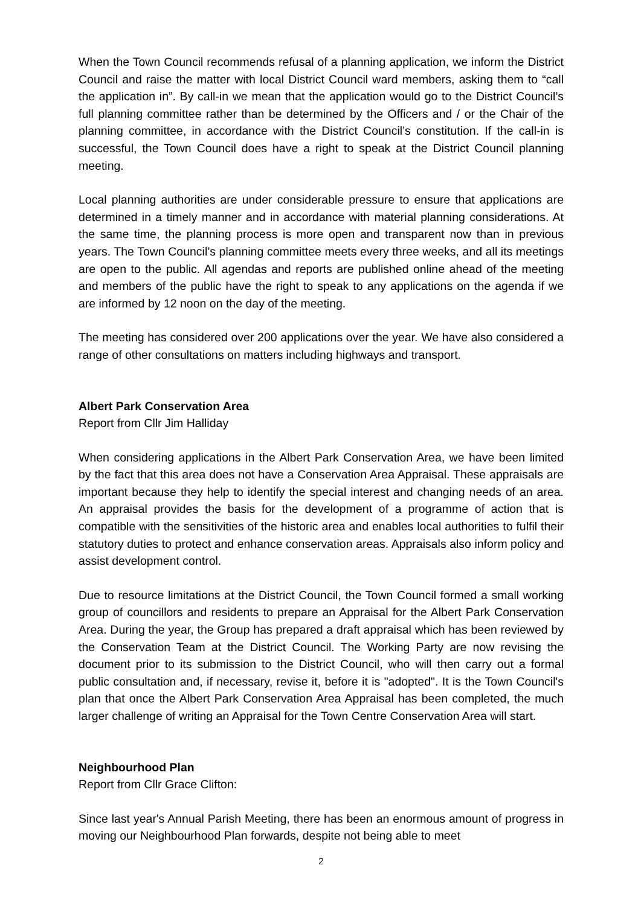When the Town Council recommends refusal of a planning application, we inform the District Council and raise the matter with local District Council ward members, asking them to “call the application in”. By call-in we mean that the application would go to the District Council’s full planning committee rather than be determined by the Officers and / or the Chair of the planning committee, in accordance with the District Council’s constitution. If the call-in is successful, the Town Council does have a right to speak at the District Council planning meeting.
Local planning authorities are under considerable pressure to ensure that applications are determined in a timely manner and in accordance with material planning considerations. At the same time, the planning process is more open and transparent now than in previous years. The Town Council’s planning committee meets every three weeks, and all its meetings are open to the public. All agendas and reports are published online ahead of the meeting and members of the public have the right to speak to any applications on the agenda if we are informed by 12 noon on the day of the meeting.
The meeting has considered over 200 applications over the year. We have also considered a range of other consultations on matters including highways and transport.
Albert Park Conservation Area
Report from Cllr Jim Halliday
When considering applications in the Albert Park Conservation Area, we have been limited by the fact that this area does not have a Conservation Area Appraisal. These appraisals are important because they help to identify the special interest and changing needs of an area. An appraisal provides the basis for the development of a programme of action that is compatible with the sensitivities of the historic area and enables local authorities to fulfil their statutory duties to protect and enhance conservation areas. Appraisals also inform policy and assist development control.
Due to resource limitations at the District Council, the Town Council formed a small working group of councillors and residents to prepare an Appraisal for the Albert Park Conservation Area. During the year, the Group has prepared a draft appraisal which has been reviewed by the Conservation Team at the District Council. The Working Party are now revising the document prior to its submission to the District Council, who will then carry out a formal public consultation and, if necessary, revise it, before it is "adopted". It is the Town Council's plan that once the Albert Park Conservation Area Appraisal has been completed, the much larger challenge of writing an Appraisal for the Town Centre Conservation Area will start.
Neighbourhood Plan
Report from Cllr Grace Clifton:
Since last year's Annual Parish Meeting, there has been an enormous amount of progress in moving our Neighbourhood Plan forwards, despite not being able to meet
2